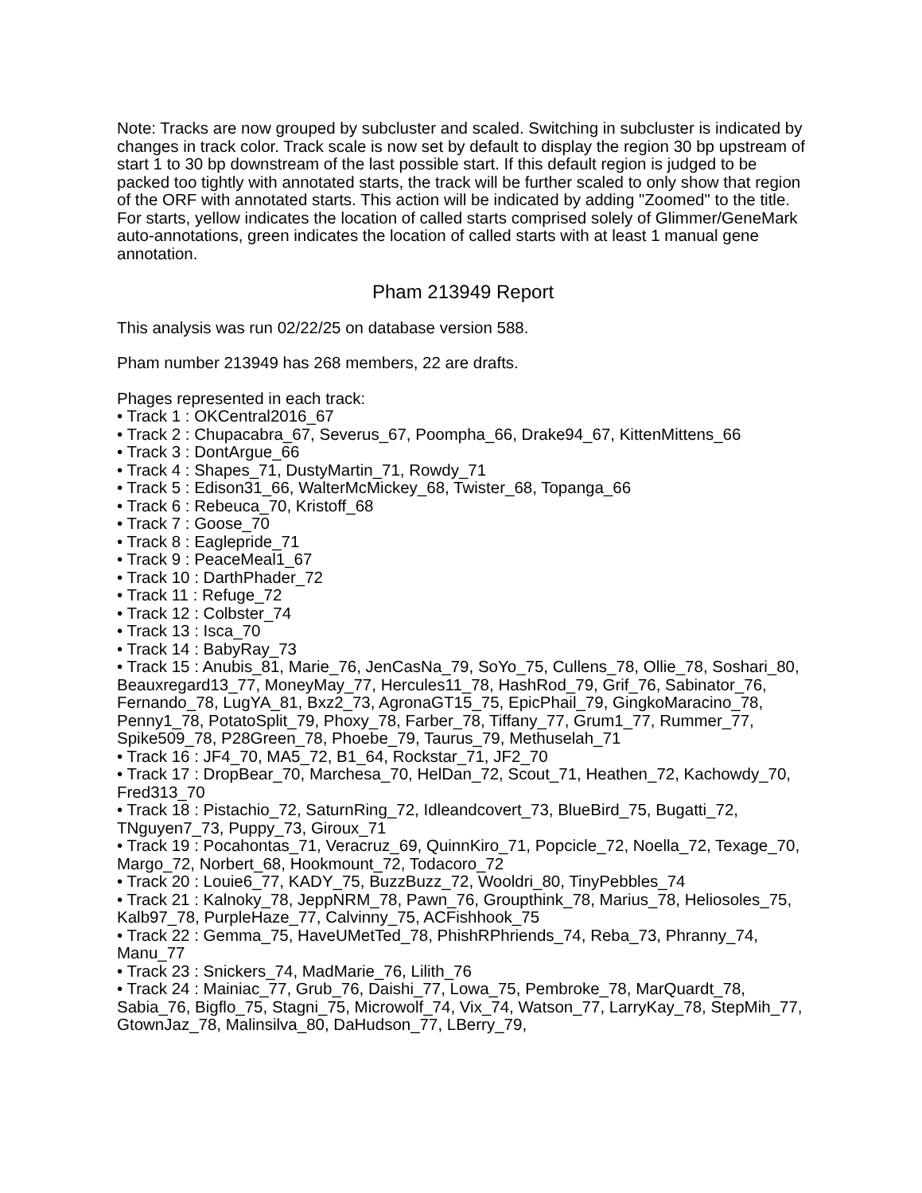Note: Tracks are now grouped by subcluster and scaled. Switching in subcluster is indicated by changes in track color. Track scale is now set by default to display the region 30 bp upstream of start 1 to 30 bp downstream of the last possible start. If this default region is judged to be packed too tightly with annotated starts, the track will be further scaled to only show that region of the ORF with annotated starts. This action will be indicated by adding "Zoomed" to the title. For starts, yellow indicates the location of called starts comprised solely of Glimmer/GeneMark auto-annotations, green indicates the location of called starts with at least 1 manual gene annotation.
Pham 213949 Report
This analysis was run 02/22/25 on database version 588.
Pham number 213949 has 268 members, 22 are drafts.
Phages represented in each track:
• Track 1 : OKCentral2016_67
• Track 2 : Chupacabra_67, Severus_67, Poompha_66, Drake94_67, KittenMittens_66
• Track 3 : DontArgue_66
• Track 4 : Shapes_71, DustyMartin_71, Rowdy_71
• Track 5 : Edison31_66, WalterMcMickey_68, Twister_68, Topanga_66
• Track 6 : Rebeuca_70, Kristoff_68
• Track 7 : Goose_70
• Track 8 : Eaglepride_71
• Track 9 : PeaceMeal1_67
• Track 10 : DarthPhader_72
• Track 11 : Refuge_72
• Track 12 : Colbster_74
• Track 13 : Isca_70
• Track 14 : BabyRay_73
• Track 15 : Anubis_81, Marie_76, JenCasNa_79, SoYo_75, Cullens_78, Ollie_78, Soshari_80, Beauxregard13_77, MoneyMay_77, Hercules11_78, HashRod_79, Grif_76, Sabinator_76, Fernando_78, LugYA_81, Bxz2_73, AgronaGT15_75, EpicPhail_79, GingkoMaracino_78, Penny1_78, PotatoSplit_79, Phoxy_78, Farber_78, Tiffany_77, Grum1_77, Rummer_77, Spike509_78, P28Green_78, Phoebe_79, Taurus_79, Methuselah_71
• Track 16 : JF4_70, MA5_72, B1_64, Rockstar_71, JF2_70
• Track 17 : DropBear_70, Marchesa_70, HelDan_72, Scout_71, Heathen_72, Kachowdy_70, Fred313_70
• Track 18 : Pistachio_72, SaturnRing_72, Idleandcovert_73, BlueBird_75, Bugatti_72, TNguyen7_73, Puppy_73, Giroux_71
• Track 19 : Pocahontas_71, Veracruz_69, QuinnKiro_71, Popcicle_72, Noella_72, Texage_70, Margo_72, Norbert_68, Hookmount_72, Todacoro_72
• Track 20 : Louie6_77, KADY_75, BuzzBuzz_72, Wooldri_80, TinyPebbles_74
• Track 21 : Kalnoky_78, JeppNRM_78, Pawn_76, Groupthink_78, Marius_78, Heliosoles_75, Kalb97_78, PurpleHaze_77, Calvinny_75, ACFishhook_75
• Track 22 : Gemma_75, HaveUMetTed_78, PhishRPhriends_74, Reba_73, Phranny_74, Manu_77
• Track 23 : Snickers_74, MadMarie_76, Lilith_76
• Track 24 : Mainiac_77, Grub_76, Daishi_77, Lowa_75, Pembroke_78, MarQuardt_78, Sabia_76, Bigflo_75, Stagni_75, Microwolf_74, Vix_74, Watson_77, LarryKay_78, StepMih_77, GtownJaz_78, Malinsilva_80, DaHudson_77, LBerry_79,